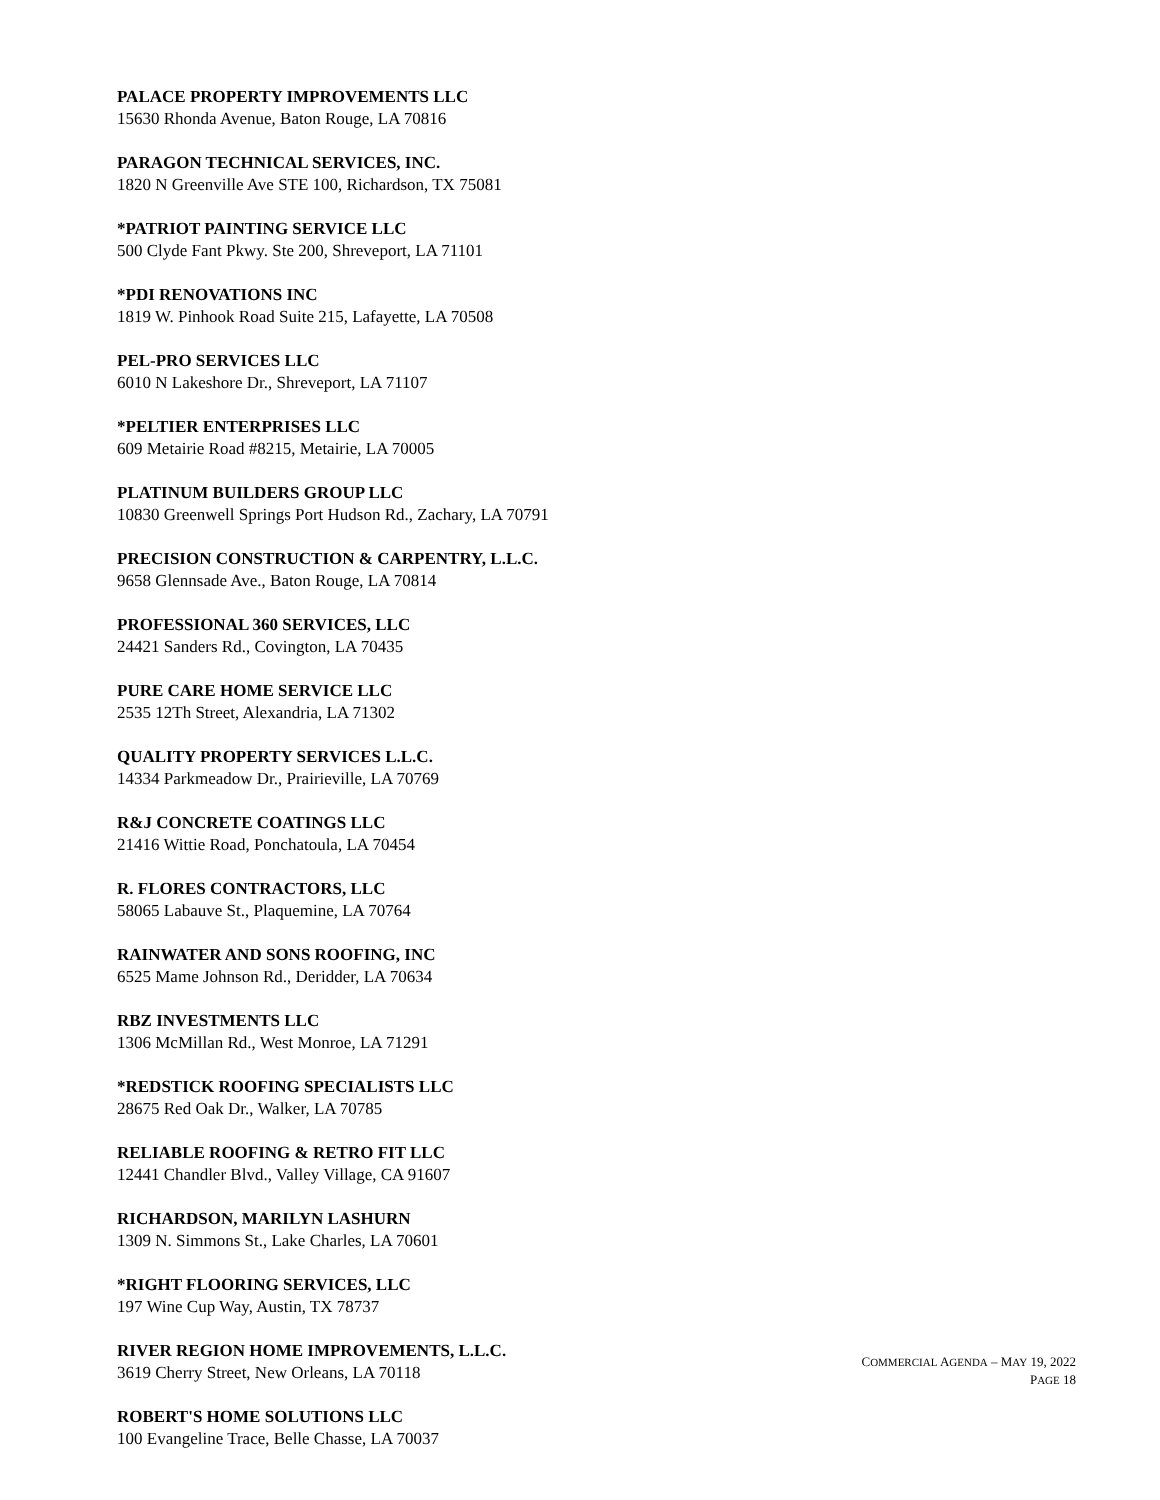PALACE PROPERTY IMPROVEMENTS LLC
15630 Rhonda Avenue, Baton Rouge, LA 70816
PARAGON TECHNICAL SERVICES, INC.
1820 N Greenville Ave STE 100, Richardson, TX 75081
*PATRIOT PAINTING SERVICE LLC
500 Clyde Fant Pkwy. Ste 200, Shreveport, LA 71101
*PDI RENOVATIONS INC
1819 W. Pinhook Road Suite 215, Lafayette, LA 70508
PEL-PRO SERVICES LLC
6010 N Lakeshore Dr., Shreveport, LA 71107
*PELTIER ENTERPRISES LLC
609 Metairie Road #8215, Metairie, LA 70005
PLATINUM BUILDERS GROUP LLC
10830 Greenwell Springs Port Hudson Rd., Zachary, LA 70791
PRECISION CONSTRUCTION & CARPENTRY, L.L.C.
9658 Glennsade Ave., Baton Rouge, LA 70814
PROFESSIONAL 360 SERVICES, LLC
24421 Sanders Rd., Covington, LA 70435
PURE CARE HOME SERVICE LLC
2535 12Th Street, Alexandria, LA 71302
QUALITY PROPERTY SERVICES L.L.C.
14334 Parkmeadow Dr., Prairieville, LA 70769
R&J CONCRETE COATINGS LLC
21416 Wittie Road, Ponchatoula, LA 70454
R. FLORES CONTRACTORS, LLC
58065 Labauve St., Plaquemine, LA 70764
RAINWATER AND SONS ROOFING, INC
6525 Mame Johnson Rd., Deridder, LA 70634
RBZ INVESTMENTS LLC
1306 McMillan Rd., West Monroe, LA 71291
*REDSTICK ROOFING SPECIALISTS LLC
28675 Red Oak Dr., Walker, LA 70785
RELIABLE ROOFING & RETRO FIT LLC
12441 Chandler Blvd., Valley Village, CA 91607
RICHARDSON, MARILYN LASHURN
1309 N. Simmons St., Lake Charles, LA 70601
*RIGHT FLOORING SERVICES, LLC
197 Wine Cup Way, Austin, TX 78737
RIVER REGION HOME IMPROVEMENTS, L.L.C.
3619 Cherry Street, New Orleans, LA 70118
ROBERT'S HOME SOLUTIONS LLC
100 Evangeline Trace, Belle Chasse, LA 70037
COMMERCIAL AGENDA – MAY 19, 2022
PAGE 18